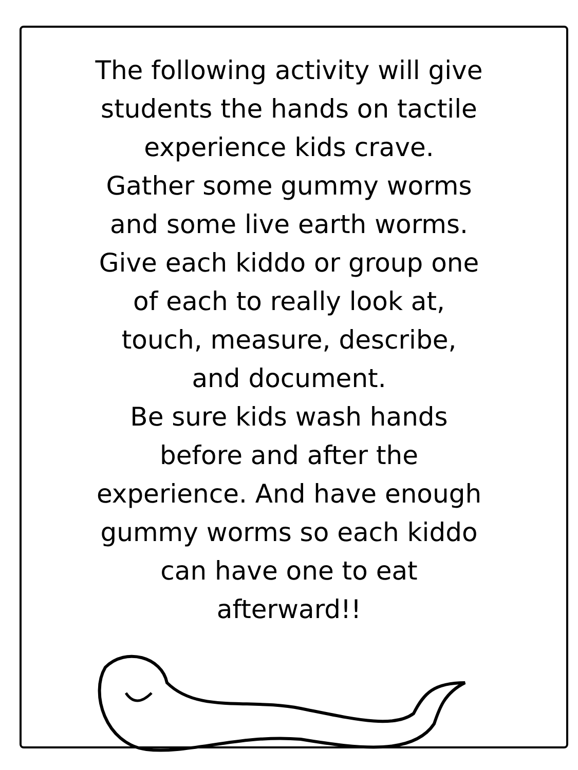The following activity will give
students the hands on tactile
experience kids crave.
Gather some gummy worms
and some live earth worms.
Give each kiddo or group one
of each to really look at,
touch, measure, describe,
and document.
Be sure kids wash hands
before and after the
experience. And have enough
gummy worms so each kiddo
can have one to eat
afterward!!